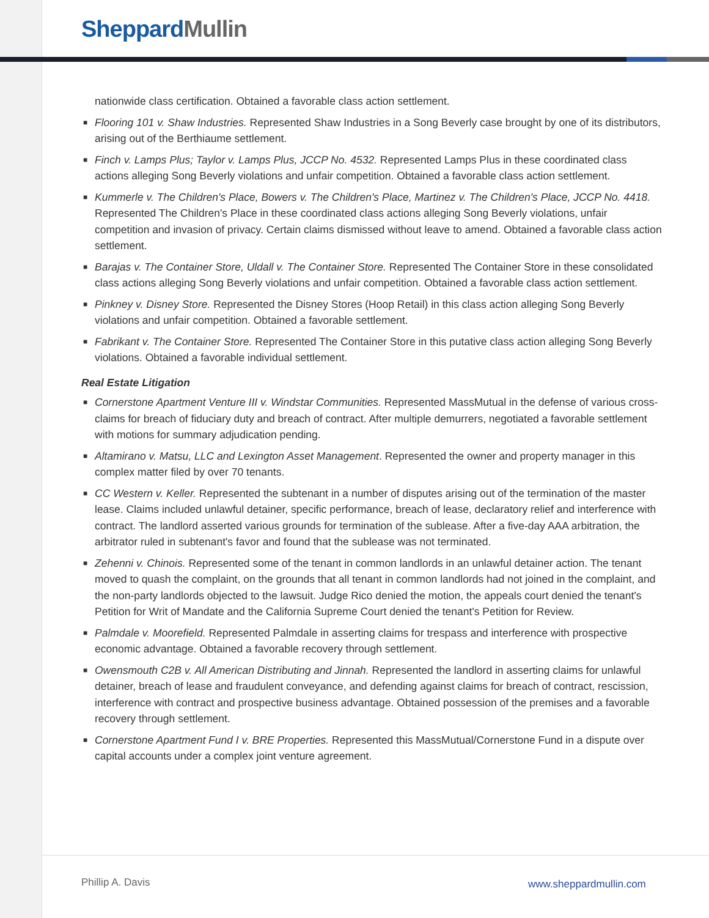Sheppard Mullin
nationwide class certification. Obtained a favorable class action settlement.
■ Flooring 101 v. Shaw Industries. Represented Shaw Industries in a Song Beverly case brought by one of its distributors, arising out of the Berthiaume settlement.
■ Finch v. Lamps Plus; Taylor v. Lamps Plus, JCCP No. 4532. Represented Lamps Plus in these coordinated class actions alleging Song Beverly violations and unfair competition. Obtained a favorable class action settlement.
■ Kummerle v. The Children's Place, Bowers v. The Children's Place, Martinez v. The Children's Place, JCCP No. 4418. Represented The Children's Place in these coordinated class actions alleging Song Beverly violations, unfair competition and invasion of privacy. Certain claims dismissed without leave to amend. Obtained a favorable class action settlement.
■ Barajas v. The Container Store, Uldall v. The Container Store. Represented The Container Store in these consolidated class actions alleging Song Beverly violations and unfair competition. Obtained a favorable class action settlement.
■ Pinkney v. Disney Store. Represented the Disney Stores (Hoop Retail) in this class action alleging Song Beverly violations and unfair competition. Obtained a favorable settlement.
■ Fabrikant v. The Container Store. Represented The Container Store in this putative class action alleging Song Beverly violations. Obtained a favorable individual settlement.
Real Estate Litigation
■ Cornerstone Apartment Venture III v. Windstar Communities. Represented MassMutual in the defense of various cross-claims for breach of fiduciary duty and breach of contract. After multiple demurrers, negotiated a favorable settlement with motions for summary adjudication pending.
■ Altamirano v. Matsu, LLC and Lexington Asset Management. Represented the owner and property manager in this complex matter filed by over 70 tenants.
■ CC Western v. Keller. Represented the subtenant in a number of disputes arising out of the termination of the master lease. Claims included unlawful detainer, specific performance, breach of lease, declaratory relief and interference with contract. The landlord asserted various grounds for termination of the sublease. After a five-day AAA arbitration, the arbitrator ruled in subtenant's favor and found that the sublease was not terminated.
■ Zehenni v. Chinois. Represented some of the tenant in common landlords in an unlawful detainer action. The tenant moved to quash the complaint, on the grounds that all tenant in common landlords had not joined in the complaint, and the non-party landlords objected to the lawsuit. Judge Rico denied the motion, the appeals court denied the tenant's Petition for Writ of Mandate and the California Supreme Court denied the tenant's Petition for Review.
■ Palmdale v. Moorefield. Represented Palmdale in asserting claims for trespass and interference with prospective economic advantage. Obtained a favorable recovery through settlement.
■ Owensmouth C2B v. All American Distributing and Jinnah. Represented the landlord in asserting claims for unlawful detainer, breach of lease and fraudulent conveyance, and defending against claims for breach of contract, rescission, interference with contract and prospective business advantage. Obtained possession of the premises and a favorable recovery through settlement.
■ Cornerstone Apartment Fund I v. BRE Properties. Represented this MassMutual/Cornerstone Fund in a dispute over capital accounts under a complex joint venture agreement.
Phillip A. Davis www.sheppardmullin.com